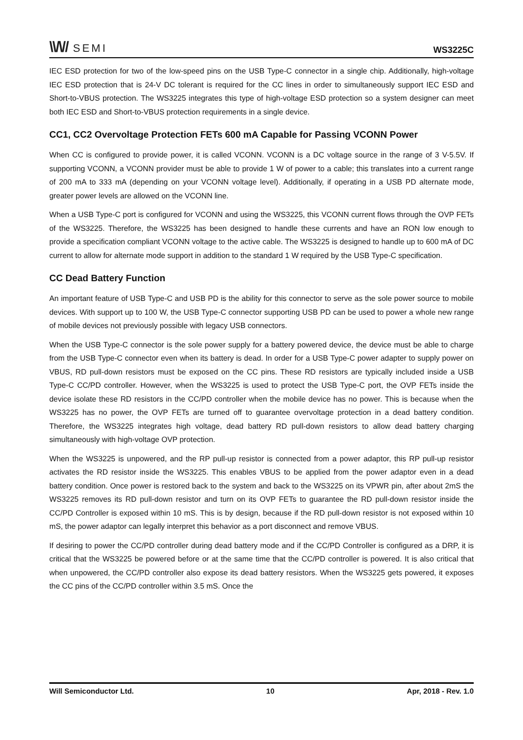\\/\// SEMI
WS3225C
IEC ESD protection for two of the low-speed pins on the USB Type-C connector in a single chip. Additionally, high-voltage IEC ESD protection that is 24-V DC tolerant is required for the CC lines in order to simultaneously support IEC ESD and Short-to-VBUS protection. The WS3225 integrates this type of high-voltage ESD protection so a system designer can meet both IEC ESD and Short-to-VBUS protection requirements in a single device.
CC1, CC2 Overvoltage Protection FETs 600 mA Capable for Passing VCONN Power
When CC is configured to provide power, it is called VCONN. VCONN is a DC voltage source in the range of 3 V-5.5V. If supporting VCONN, a VCONN provider must be able to provide 1 W of power to a cable; this translates into a current range of 200 mA to 333 mA (depending on your VCONN voltage level). Additionally, if operating in a USB PD alternate mode, greater power levels are allowed on the VCONN line.
When a USB Type-C port is configured for VCONN and using the WS3225, this VCONN current flows through the OVP FETs of the WS3225. Therefore, the WS3225 has been designed to handle these currents and have an RON low enough to provide a specification compliant VCONN voltage to the active cable. The WS3225 is designed to handle up to 600 mA of DC current to allow for alternate mode support in addition to the standard 1 W required by the USB Type-C specification.
CC Dead Battery Function
An important feature of USB Type-C and USB PD is the ability for this connector to serve as the sole power source to mobile devices. With support up to 100 W, the USB Type-C connector supporting USB PD can be used to power a whole new range of mobile devices not previously possible with legacy USB connectors.
When the USB Type-C connector is the sole power supply for a battery powered device, the device must be able to charge from the USB Type-C connector even when its battery is dead. In order for a USB Type-C power adapter to supply power on VBUS, RD pull-down resistors must be exposed on the CC pins. These RD resistors are typically included inside a USB Type-C CC/PD controller. However, when the WS3225 is used to protect the USB Type-C port, the OVP FETs inside the device isolate these RD resistors in the CC/PD controller when the mobile device has no power. This is because when the WS3225 has no power, the OVP FETs are turned off to guarantee overvoltage protection in a dead battery condition. Therefore, the WS3225 integrates high voltage, dead battery RD pull-down resistors to allow dead battery charging simultaneously with high-voltage OVP protection.
When the WS3225 is unpowered, and the RP pull-up resistor is connected from a power adaptor, this RP pull-up resistor activates the RD resistor inside the WS3225. This enables VBUS to be applied from the power adaptor even in a dead battery condition. Once power is restored back to the system and back to the WS3225 on its VPWR pin, after about 2mS the WS3225 removes its RD pull-down resistor and turn on its OVP FETs to guarantee the RD pull-down resistor inside the CC/PD Controller is exposed within 10 mS. This is by design, because if the RD pull-down resistor is not exposed within 10 mS, the power adaptor can legally interpret this behavior as a port disconnect and remove VBUS.
If desiring to power the CC/PD controller during dead battery mode and if the CC/PD Controller is configured as a DRP, it is critical that the WS3225 be powered before or at the same time that the CC/PD controller is powered. It is also critical that when unpowered, the CC/PD controller also expose its dead battery resistors. When the WS3225 gets powered, it exposes the CC pins of the CC/PD controller within 3.5 mS. Once the
Will Semiconductor Ltd. 10 Apr, 2018 - Rev. 1.0